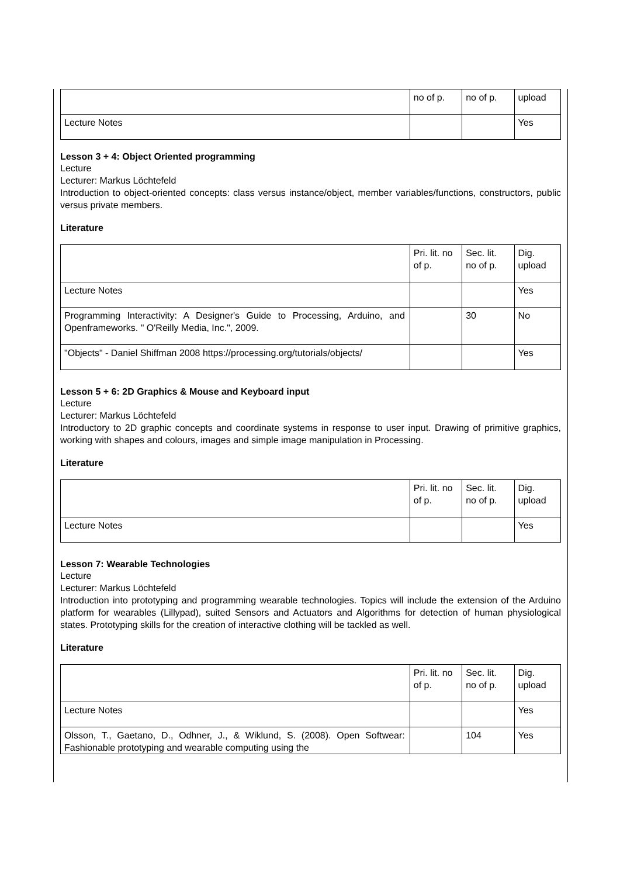| | no of p. | no of p. | upload |
| Lecture Notes | | | Yes |
Lesson 3 + 4: Object Oriented programming
Lecture
Lecturer: Markus Löchtefeld
Introduction to object-oriented concepts: class versus instance/object, member variables/functions, constructors, public versus private members.
Literature
| | Pri. lit. no of p. | Sec. lit. no of p. | Dig. upload |
| Lecture Notes | | | Yes |
| Programming Interactivity: A Designer's Guide to Processing, Arduino, and Openframeworks. " O'Reilly Media, Inc.", 2009. | | 30 | No |
| "Objects" - Daniel Shiffman 2008 https://processing.org/tutorials/objects/ | | | Yes |
Lesson 5 + 6: 2D Graphics & Mouse and Keyboard input
Lecture
Lecturer: Markus Löchtefeld
Introductory to 2D graphic concepts and coordinate systems in response to user input. Drawing of primitive graphics, working with shapes and colours, images and simple image manipulation in Processing.
Literature
| | Pri. lit. no of p. | Sec. lit. no of p. | Dig. upload |
| Lecture Notes | | | Yes |
Lesson 7: Wearable Technologies
Lecture
Lecturer: Markus Löchtefeld
Introduction into prototyping and programming wearable technologies. Topics will include the extension of the Arduino platform for wearables (Lillypad), suited Sensors and Actuators and Algorithms for detection of human physiological states. Prototyping skills for the creation of interactive clothing will be tackled as well.
Literature
| | Pri. lit. no of p. | Sec. lit. no of p. | Dig. upload |
| Lecture Notes | | | Yes |
| Olsson, T., Gaetano, D., Odhner, J., & Wiklund, S. (2008). Open Softwear: Fashionable prototyping and wearable computing using the | | 104 | Yes |